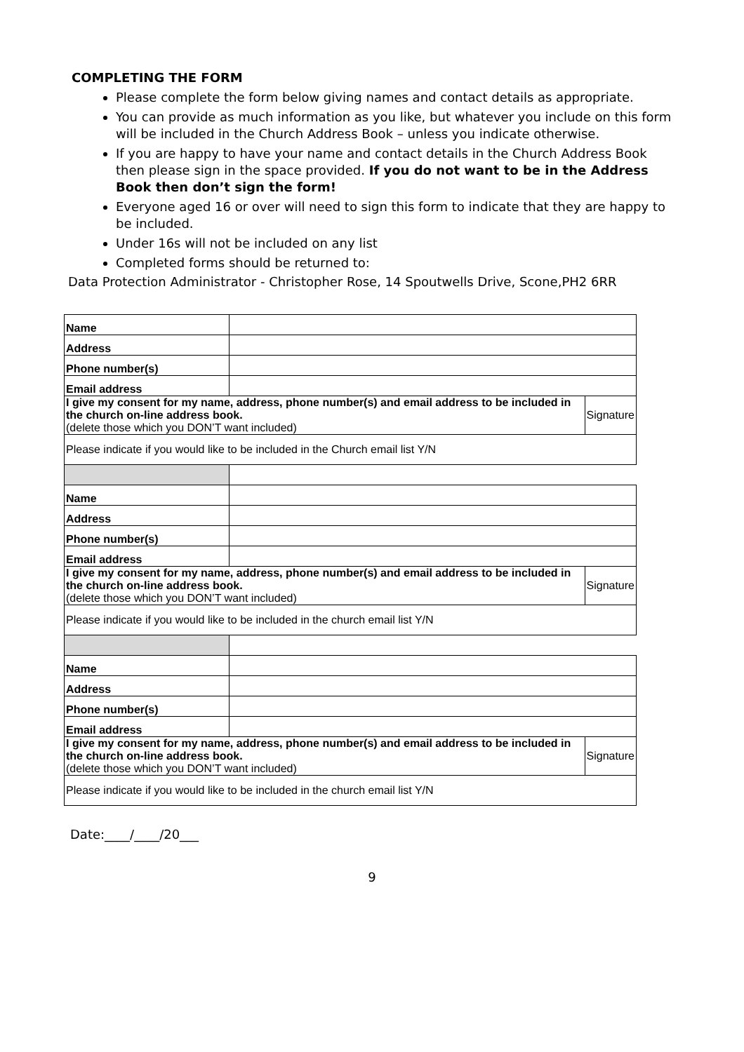COMPLETING THE FORM
Please complete the form below giving names and contact details as appropriate.
You can provide as much information as you like, but whatever you include on this form will be included in the Church Address Book – unless you indicate otherwise.
If you are happy to have your name and contact details in the Church Address Book then please sign in the space provided. If you do not want to be in the Address Book then don’t sign the form!
Everyone aged 16 or over will need to sign this form to indicate that they are happy to be included.
Under 16s will not be included on any list
Completed forms should be returned to:
Data Protection Administrator - Christopher Rose, 14 Spoutwells Drive, Scone,PH2 6RR
| Name | | |
| Address | | |
| Phone number(s) | | |
| Email address | | |
| I give my consent for my name, address, phone number(s) and email address to be included in the church on-line address book. (delete those which you DON’T want included) | | Signature |
| Please indicate if you would like to be included in the Church email list Y/N | | |
| Name | | |
| Address | | |
| Phone number(s) | | |
| Email address | | |
| I give my consent for my name, address, phone number(s) and email address to be included in the church on-line address book. (delete those which you DON’T want included) | | Signature |
| Please indicate if you would like to be included in the church email list Y/N | | |
| Name | | |
| Address | | |
| Phone number(s) | | |
| Email address | | |
| I give my consent for my name, address, phone number(s) and email address to be included in the church on-line address book. (delete those which you DON’T want included) | | Signature |
| Please indicate if you would like to be included in the church email list Y/N | | |
Date:____/____/20___
9